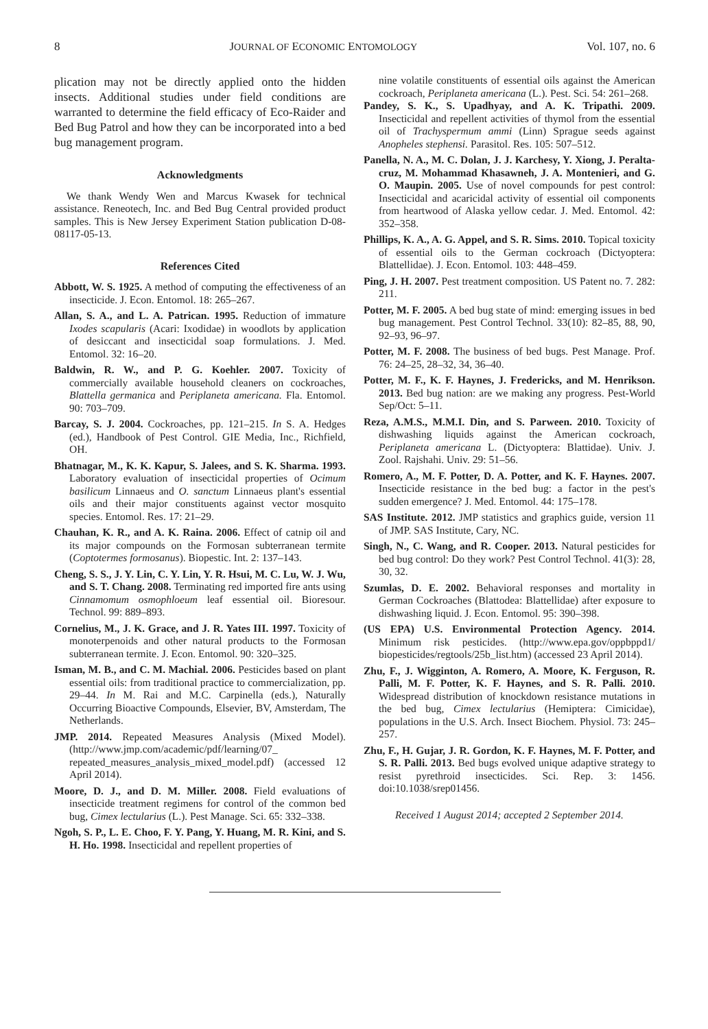8 JOURNAL OF ECONOMIC ENTOMOLOGY Vol. 107, no. 6
plication may not be directly applied onto the hidden insects. Additional studies under field conditions are warranted to determine the field efficacy of Eco-Raider and Bed Bug Patrol and how they can be incorporated into a bed bug management program.
Acknowledgments
We thank Wendy Wen and Marcus Kwasek for technical assistance. Reneotech, Inc. and Bed Bug Central provided product samples. This is New Jersey Experiment Station publication D-08-08117-05-13.
References Cited
Abbott, W. S. 1925. A method of computing the effectiveness of an insecticide. J. Econ. Entomol. 18: 265–267.
Allan, S. A., and L. A. Patrican. 1995. Reduction of immature Ixodes scapularis (Acari: Ixodidae) in woodlots by application of desiccant and insecticidal soap formulations. J. Med. Entomol. 32: 16–20.
Baldwin, R. W., and P. G. Koehler. 2007. Toxicity of commercially available household cleaners on cockroaches, Blattella germanica and Periplaneta americana. Fla. Entomol. 90: 703–709.
Barcay, S. J. 2004. Cockroaches, pp. 121–215. In S. A. Hedges (ed.), Handbook of Pest Control. GIE Media, Inc., Richfield, OH.
Bhatnagar, M., K. K. Kapur, S. Jalees, and S. K. Sharma. 1993. Laboratory evaluation of insecticidal properties of Ocimum basilicum Linnaeus and O. sanctum Linnaeus plant's essential oils and their major constituents against vector mosquito species. Entomol. Res. 17: 21–29.
Chauhan, K. R., and A. K. Raina. 2006. Effect of catnip oil and its major compounds on the Formosan subterranean termite (Coptotermes formosanus). Biopestic. Int. 2: 137–143.
Cheng, S. S., J. Y. Lin, C. Y. Lin, Y. R. Hsui, M. C. Lu, W. J. Wu, and S. T. Chang. 2008. Terminating red imported fire ants using Cinnamomum osmophloeum leaf essential oil. Bioresour. Technol. 99: 889–893.
Cornelius, M., J. K. Grace, and J. R. Yates III. 1997. Toxicity of monoterpenoids and other natural products to the Formosan subterranean termite. J. Econ. Entomol. 90: 320–325.
Isman, M. B., and C. M. Machial. 2006. Pesticides based on plant essential oils: from traditional practice to commercialization, pp. 29–44. In M. Rai and M.C. Carpinella (eds.), Naturally Occurring Bioactive Compounds, Elsevier, BV, Amsterdam, The Netherlands.
JMP. 2014. Repeated Measures Analysis (Mixed Model). (http://www.jmp.com/academic/pdf/learning/07_ repeated_measures_analysis_mixed_model.pdf) (accessed 12 April 2014).
Moore, D. J., and D. M. Miller. 2008. Field evaluations of insecticide treatment regimens for control of the common bed bug, Cimex lectularius (L.). Pest Manage. Sci. 65: 332–338.
Ngoh, S. P., L. E. Choo, F. Y. Pang, Y. Huang, M. R. Kini, and S. H. Ho. 1998. Insecticidal and repellent properties of
nine volatile constituents of essential oils against the American cockroach, Periplaneta americana (L.). Pest. Sci. 54: 261–268.
Pandey, S. K., S. Upadhyay, and A. K. Tripathi. 2009. Insecticidal and repellent activities of thymol from the essential oil of Trachyspermum ammi (Linn) Sprague seeds against Anopheles stephensi. Parasitol. Res. 105: 507–512.
Panella, N. A., M. C. Dolan, J. J. Karchesy, Y. Xiong, J. Peralta-cruz, M. Mohammad Khasawneh, J. A. Montenieri, and G. O. Maupin. 2005. Use of novel compounds for pest control: Insecticidal and acaricidal activity of essential oil components from heartwood of Alaska yellow cedar. J. Med. Entomol. 42: 352–358.
Phillips, K. A., A. G. Appel, and S. R. Sims. 2010. Topical toxicity of essential oils to the German cockroach (Dictyoptera: Blattellidae). J. Econ. Entomol. 103: 448–459.
Ping, J. H. 2007. Pest treatment composition. US Patent no. 7. 282: 211.
Potter, M. F. 2005. A bed bug state of mind: emerging issues in bed bug management. Pest Control Technol. 33(10): 82–85, 88, 90, 92–93, 96–97.
Potter, M. F. 2008. The business of bed bugs. Pest Manage. Prof. 76: 24–25, 28–32, 34, 36–40.
Potter, M. F., K. F. Haynes, J. Fredericks, and M. Henrikson. 2013. Bed bug nation: are we making any progress. Pest-World Sep/Oct: 5–11.
Reza, A.M.S., M.M.I. Din, and S. Parween. 2010. Toxicity of dishwashing liquids against the American cockroach, Periplaneta americana L. (Dictyoptera: Blattidae). Univ. J. Zool. Rajshahi. Univ. 29: 51–56.
Romero, A., M. F. Potter, D. A. Potter, and K. F. Haynes. 2007. Insecticide resistance in the bed bug: a factor in the pest's sudden emergence? J. Med. Entomol. 44: 175–178.
SAS Institute. 2012. JMP statistics and graphics guide, version 11 of JMP. SAS Institute, Cary, NC.
Singh, N., C. Wang, and R. Cooper. 2013. Natural pesticides for bed bug control: Do they work? Pest Control Technol. 41(3): 28, 30, 32.
Szumlas, D. E. 2002. Behavioral responses and mortality in German Cockroaches (Blattodea: Blattellidae) after exposure to dishwashing liquid. J. Econ. Entomol. 95: 390–398.
(US EPA) U.S. Environmental Protection Agency. 2014. Minimum risk pesticides. (http://www.epa.gov/oppbppd1/ biopesticides/regtools/25b_list.htm) (accessed 23 April 2014).
Zhu, F., J. Wigginton, A. Romero, A. Moore, K. Ferguson, R. Palli, M. F. Potter, K. F. Haynes, and S. R. Palli. 2010. Widespread distribution of knockdown resistance mutations in the bed bug, Cimex lectularius (Hemiptera: Cimicidae), populations in the U.S. Arch. Insect Biochem. Physiol. 73: 245–257.
Zhu, F., H. Gujar, J. R. Gordon, K. F. Haynes, M. F. Potter, and S. R. Palli. 2013. Bed bugs evolved unique adaptive strategy to resist pyrethroid insecticides. Sci. Rep. 3: 1456. doi:10.1038/srep01456.
Received 1 August 2014; accepted 2 September 2014.